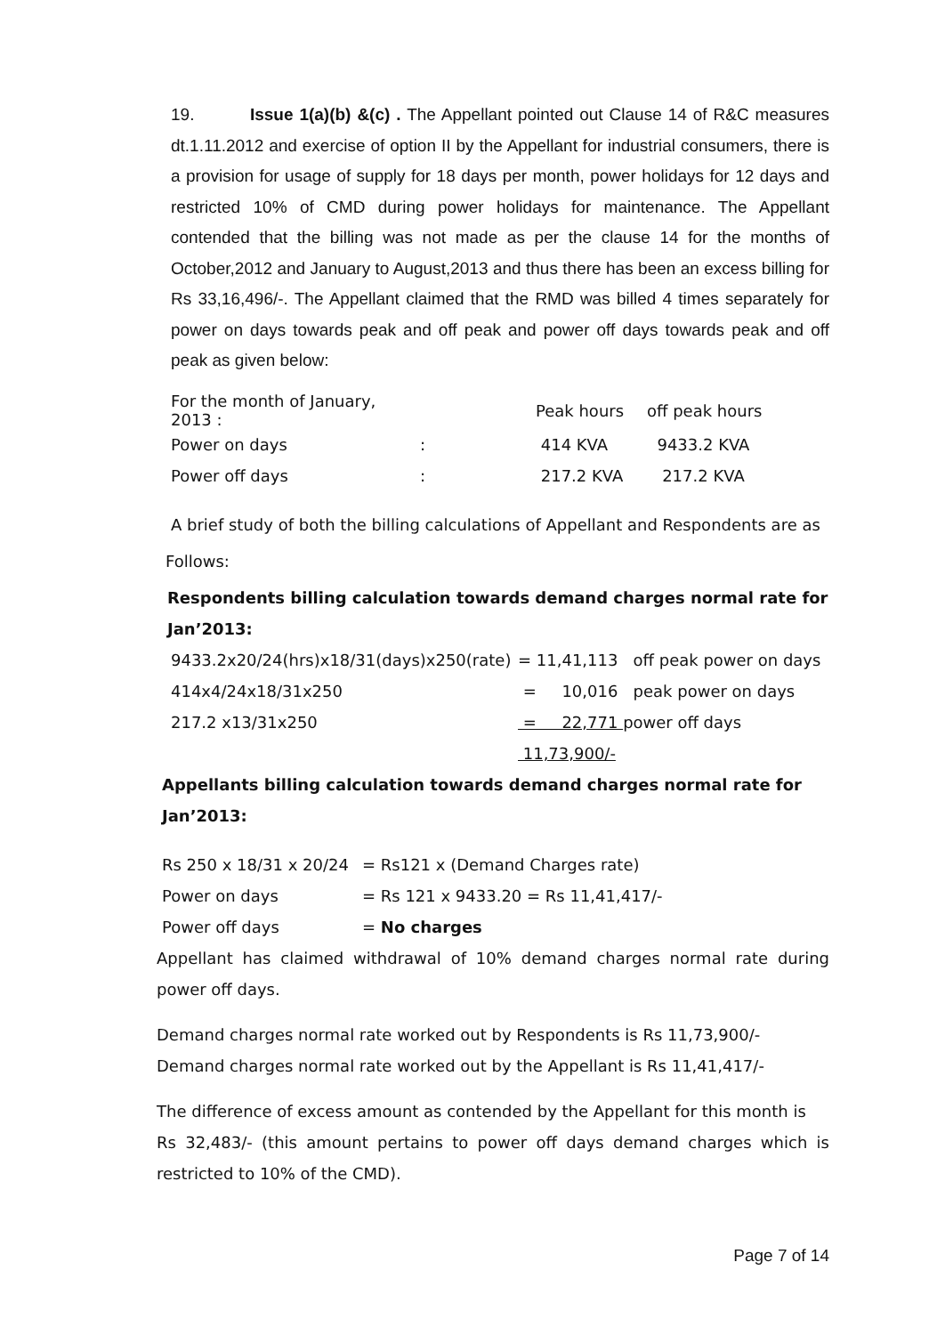19. Issue 1(a)(b) &(c) . The Appellant pointed out Clause 14 of R&C measures dt.1.11.2012 and exercise of option II by the Appellant for industrial consumers, there is a provision for usage of supply for 18 days per month, power holidays for 12 days and restricted 10% of CMD during power holidays for maintenance. The Appellant contended that the billing was not made as per the clause 14 for the months of October,2012 and January to August,2013 and thus there has been an excess billing for Rs 33,16,496/-. The Appellant claimed that the RMD was billed 4 times separately for power on days towards peak and off peak and power off days towards peak and off peak as given below:
| For the month of January, 2013 : | | Peak hours | off peak hours |
| Power on days | : | 414 KVA | 9433.2 KVA |
| Power off days | : | 217.2 KVA | 217.2 KVA |
A brief study of both the billing calculations of Appellant and Respondents are as
Follows:
Respondents billing calculation towards demand charges normal rate for
Jan’2013:
| 9433.2x20/24(hrs)x18/31(days)x250(rate) | = 11,41,113 off peak power on days |
| 414x4/24x18/31x250 | = 10,016 peak power on days |
| 217.2 x13/31x250 | = 22,771 power off days |
| | 11,73,900/- |
Appellants billing calculation towards demand charges normal rate for Jan’2013:
| Rs 250 x 18/31 x 20/24 | = Rs121 x (Demand Charges rate) |
| Power on days | = Rs 121 x 9433.20 = Rs 11,41,417/- |
| Power off days | = No charges |
Appellant has claimed withdrawal of 10% demand charges normal rate during power off days.
Demand charges normal rate worked out by Respondents is Rs 11,73,900/-
Demand charges normal rate worked out by the Appellant is Rs 11,41,417/-
The difference of excess amount as contended by the Appellant for this month is
Rs 32,483/- (this amount pertains to power off days demand charges which is restricted to 10% of the CMD).
Page 7 of 14